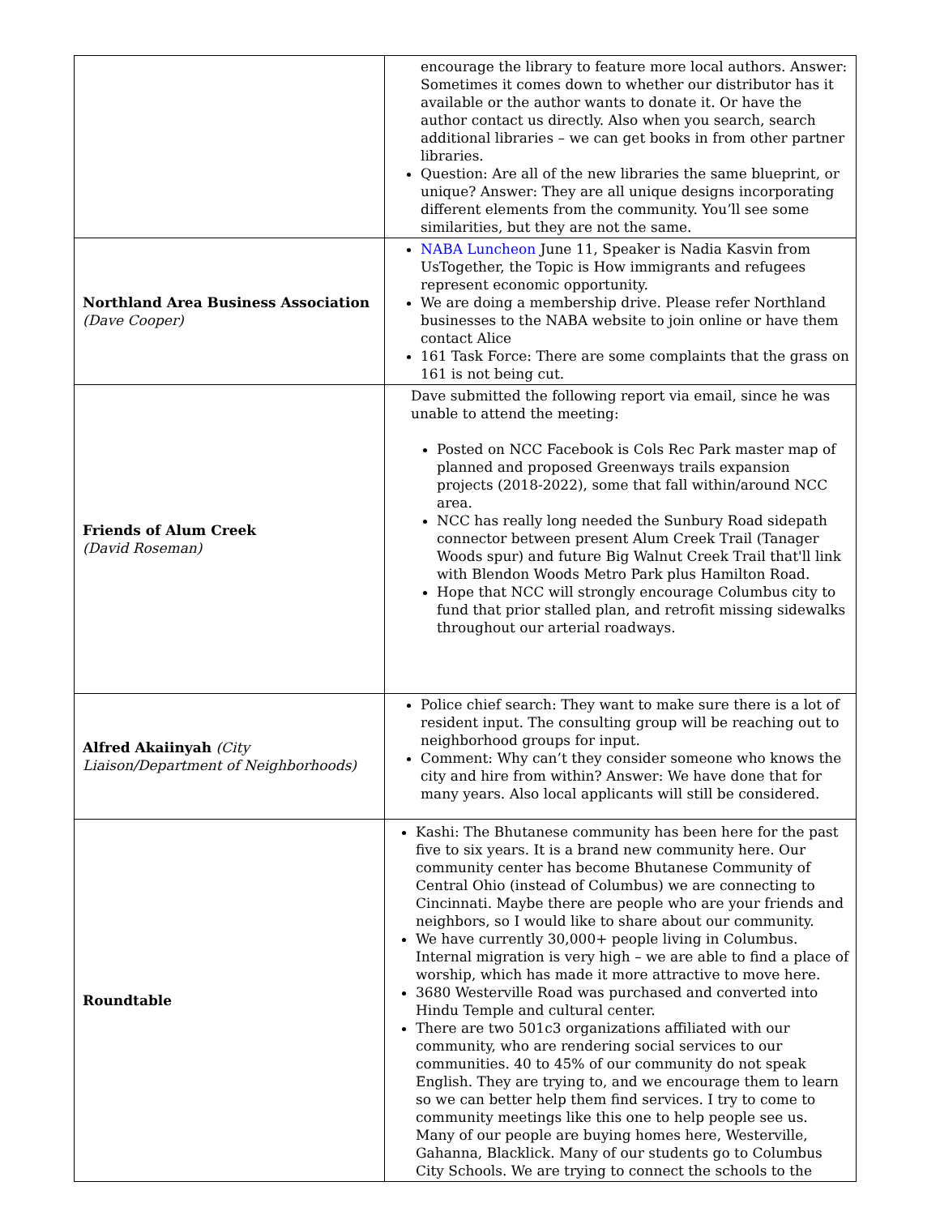| | encourage the library to feature more local authors. Answer: Sometimes it comes down to whether our distributor has it available or the author wants to donate it. Or have the author contact us directly. Also when you search, search additional libraries – we can get books in from other partner libraries. Question: Are all of the new libraries the same blueprint, or unique? Answer: They are all unique designs incorporating different elements from the community. You’ll see some similarities, but they are not the same. |
| Northland Area Business Association (Dave Cooper) | NABA Luncheon June 11, Speaker is Nadia Kasvin from UsTogether, the Topic is How immigrants and refugees represent economic opportunity. We are doing a membership drive. Please refer Northland businesses to the NABA website to join online or have them contact Alice 161 Task Force: There are some complaints that the grass on 161 is not being cut. |
| Friends of Alum Creek (David Roseman) | Dave submitted the following report via email, since he was unable to attend the meeting: Posted on NCC Facebook is Cols Rec Park master map of planned and proposed Greenways trails expansion projects (2018-2022), some that fall within/around NCC area. NCC has really long needed the Sunbury Road sidepath connector between present Alum Creek Trail (Tanager Woods spur) and future Big Walnut Creek Trail that'll link with Blendon Woods Metro Park plus Hamilton Road. Hope that NCC will strongly encourage Columbus city to fund that prior stalled plan, and retrofit missing sidewalks throughout our arterial roadways. |
| Alfred Akaiinyah (City Liaison/Department of Neighborhoods) | Police chief search: They want to make sure there is a lot of resident input. The consulting group will be reaching out to neighborhood groups for input. Comment: Why can’t they consider someone who knows the city and hire from within? Answer: We have done that for many years. Also local applicants will still be considered. |
| Roundtable | Kashi: The Bhutanese community has been here for the past five to six years. It is a brand new community here. Our community center has become Bhutanese Community of Central Ohio (instead of Columbus) we are connecting to Cincinnati. Maybe there are people who are your friends and neighbors, so I would like to share about our community. We have currently 30,000+ people living in Columbus. Internal migration is very high – we are able to find a place of worship, which has made it more attractive to move here. 3680 Westerville Road was purchased and converted into Hindu Temple and cultural center. There are two 501c3 organizations affiliated with our community, who are rendering social services to our communities. 40 to 45% of our community do not speak English. They are trying to, and we encourage them to learn so we can better help them find services. I try to come to community meetings like this one to help people see us. Many of our people are buying homes here, Westerville, Gahanna, Blacklick. Many of our students go to Columbus City Schools. We are trying to connect the schools to the |